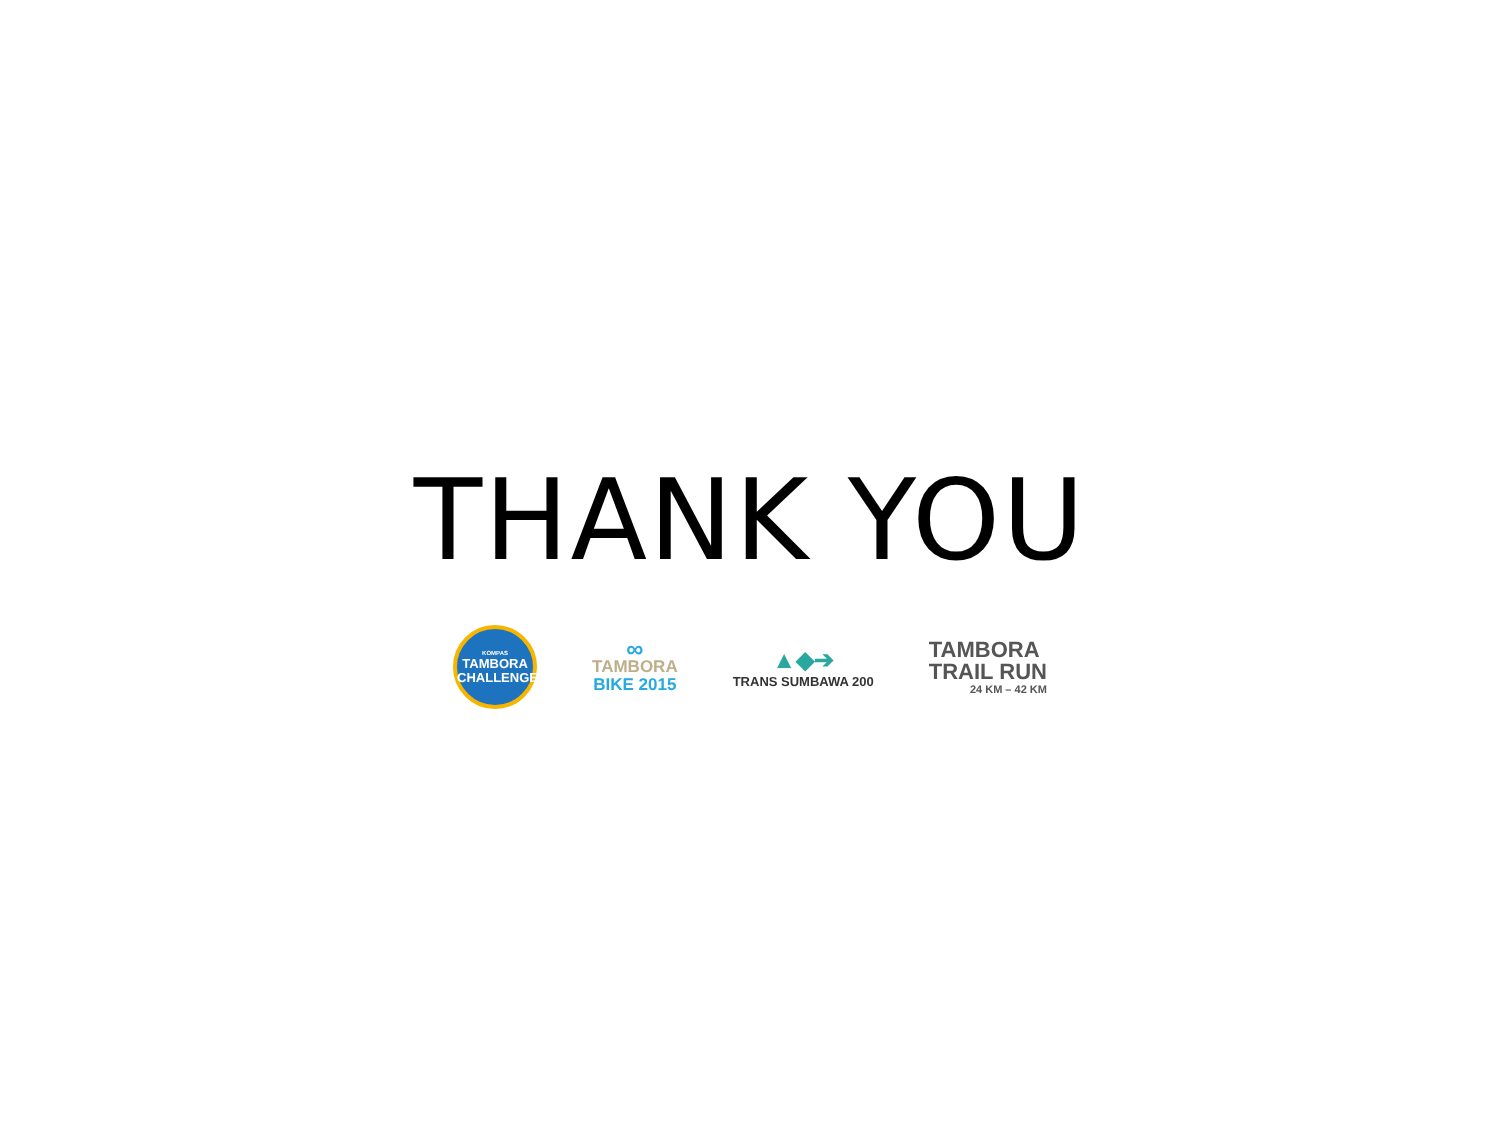THANK YOU
KOMPAS
TAMBORA
CHALLENGE
∞
TAMBORA
BIKE 2015
▲◆➔
TRANS SUMBAWA 200
TAMBORA
TRAIL RUN
24 KM – 42 KM